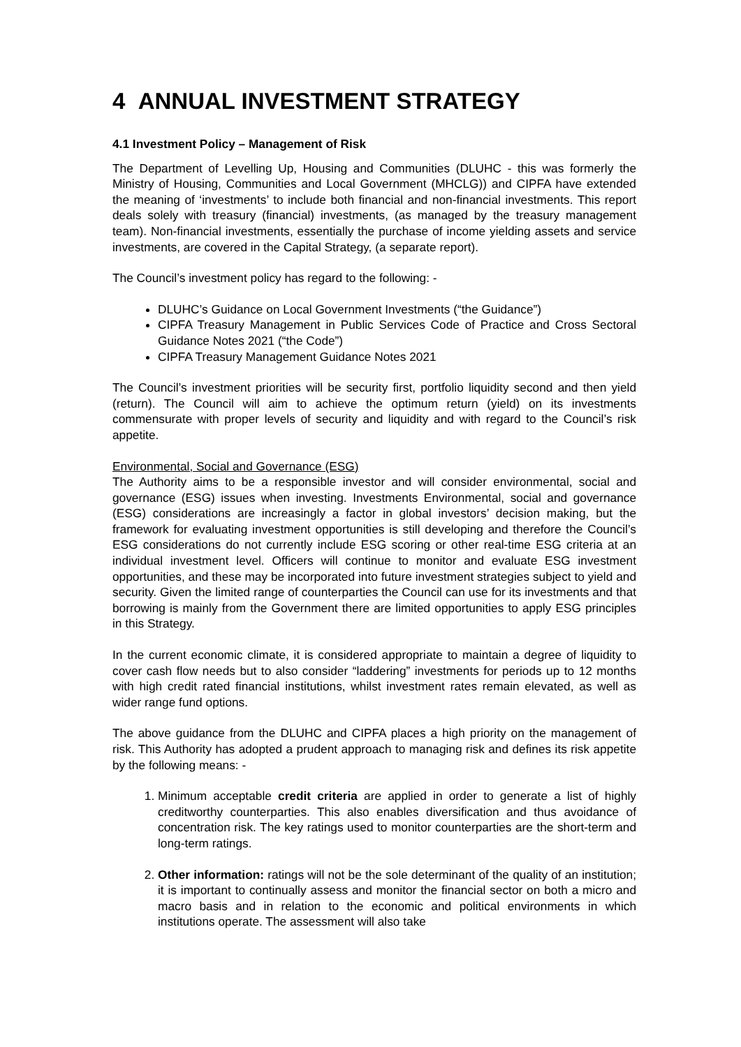4 ANNUAL INVESTMENT STRATEGY
4.1 Investment Policy – Management of Risk
The Department of Levelling Up, Housing and Communities (DLUHC - this was formerly the Ministry of Housing, Communities and Local Government (MHCLG)) and CIPFA have extended the meaning of ‘investments’ to include both financial and non-financial investments. This report deals solely with treasury (financial) investments, (as managed by the treasury management team). Non-financial investments, essentially the purchase of income yielding assets and service investments, are covered in the Capital Strategy, (a separate report).
The Council’s investment policy has regard to the following: -
DLUHC’s Guidance on Local Government Investments (“the Guidance”)
CIPFA Treasury Management in Public Services Code of Practice and Cross Sectoral Guidance Notes 2021 (“the Code”)
CIPFA Treasury Management Guidance Notes 2021
The Council’s investment priorities will be security first, portfolio liquidity second and then yield (return). The Council will aim to achieve the optimum return (yield) on its investments commensurate with proper levels of security and liquidity and with regard to the Council’s risk appetite.
Environmental, Social and Governance (ESG)
The Authority aims to be a responsible investor and will consider environmental, social and governance (ESG) issues when investing. Investments Environmental, social and governance (ESG) considerations are increasingly a factor in global investors’ decision making, but the framework for evaluating investment opportunities is still developing and therefore the Council’s ESG considerations do not currently include ESG scoring or other real-time ESG criteria at an individual investment level. Officers will continue to monitor and evaluate ESG investment opportunities, and these may be incorporated into future investment strategies subject to yield and security. Given the limited range of counterparties the Council can use for its investments and that borrowing is mainly from the Government there are limited opportunities to apply ESG principles in this Strategy.
In the current economic climate, it is considered appropriate to maintain a degree of liquidity to cover cash flow needs but to also consider “laddering” investments for periods up to 12 months with high credit rated financial institutions, whilst investment rates remain elevated, as well as wider range fund options.
The above guidance from the DLUHC and CIPFA places a high priority on the management of risk. This Authority has adopted a prudent approach to managing risk and defines its risk appetite by the following means: -
1. Minimum acceptable credit criteria are applied in order to generate a list of highly creditworthy counterparties. This also enables diversification and thus avoidance of concentration risk. The key ratings used to monitor counterparties are the short-term and long-term ratings.
2. Other information: ratings will not be the sole determinant of the quality of an institution; it is important to continually assess and monitor the financial sector on both a micro and macro basis and in relation to the economic and political environments in which institutions operate. The assessment will also take